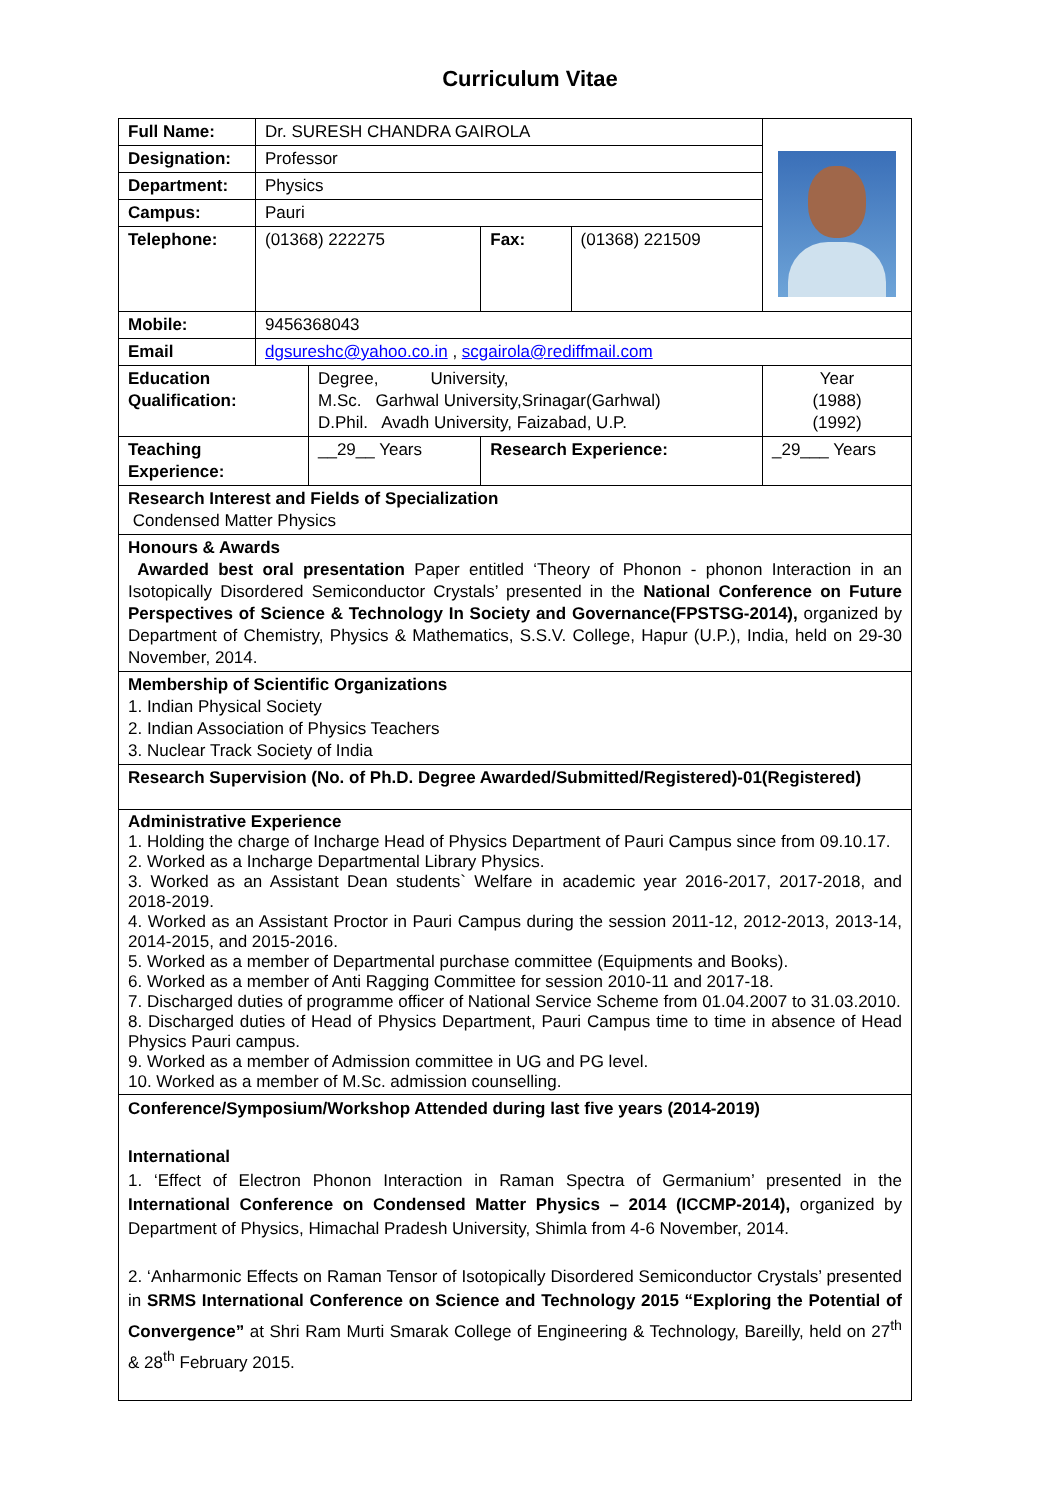Curriculum Vitae
| Full Name: | Dr. SURESH CHANDRA GAIROLA | | | | |
| Designation: | Professor | | | | |
| Department: | Physics | | | | |
| Campus: | Pauri | | | | |
| Telephone: | (01368) 222275 | | Fax: | (01368) 221509 | |
| Mobile: | 9456368043 | | | | |
| Email | dgsureshc@yahoo.co.in , scgairola@rediffmail.com | | | | |
| Education Qualification: | | Degree, University, M.Sc. Garhwal University,Srinagar(Garhwal) D.Phil. Avadh University, Faizabad, U.P. | | | Year (1988) (1992) |
| Teaching Experience: | | __29__ Years | Research Experience: | | _29___ Years |
| Research Interest and Fields of Specialization Condensed Matter Physics | | | | | |
| Honours & Awards Awarded best oral presentation Paper entitled ‘Theory of Phonon - phonon Interaction in an Isotopically Disordered Semiconductor Crystals’ presented in the National Conference on Future Perspectives of Science & Technology In Society and Governance(FPSTSG-2014), organized by Department of Chemistry, Physics & Mathematics, S.S.V. College, Hapur (U.P.), India, held on 29-30 November, 2014. | | | | | |
| Membership of Scientific Organizations 1. Indian Physical Society 2. Indian Association of Physics Teachers 3. Nuclear Track Society of India | | | | | |
| Research Supervision (No. of Ph.D. Degree Awarded/Submitted/Registered)-01(Registered) | | | | | |
| Administrative Experience 1. Holding the charge of Incharge Head of Physics Department of Pauri Campus since from 09.10.17. 2. Worked as a Incharge Departmental Library Physics. 3. Worked as an Assistant Dean students` Welfare in academic year 2016-2017, 2017-2018, and 2018-2019. 4. Worked as an Assistant Proctor in Pauri Campus during the session 2011-12, 2012-2013, 2013-14, 2014-2015, and 2015-2016. 5. Worked as a member of Departmental purchase committee (Equipments and Books). 6. Worked as a member of Anti Ragging Committee for session 2010-11 and 2017-18. 7. Discharged duties of programme officer of National Service Scheme from 01.04.2007 to 31.03.2010. 8. Discharged duties of Head of Physics Department, Pauri Campus time to time in absence of Head Physics Pauri campus. 9. Worked as a member of Admission committee in UG and PG level. 10. Worked as a member of M.Sc. admission counselling. | | | | | |
| Conference/Symposium/Workshop Attended during last five years (2014-2019) International 1. ‘Effect of Electron Phonon Interaction in Raman Spectra of Germanium’ presented in the International Conference on Condensed Matter Physics – 2014 (ICCMP-2014), organized by Department of Physics, Himachal Pradesh University, Shimla from 4-6 November, 2014. 2. ‘Anharmonic Effects on Raman Tensor of Isotopically Disordered Semiconductor Crystals’ presented in SRMS International Conference on Science and Technology 2015 “Exploring the Potential of Convergence” at Shri Ram Murti Smarak College of Engineering & Technology, Bareilly, held on 27<sup>th</sup> & 28<sup>th</sup> February 2015. | | | | | |